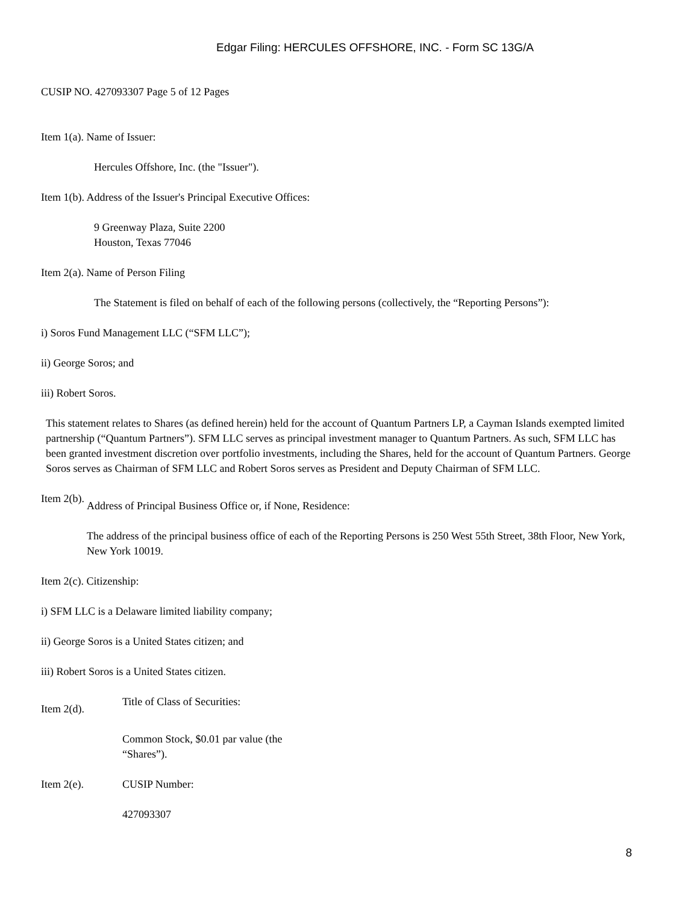Edgar Filing: HERCULES OFFSHORE, INC. - Form SC 13G/A
CUSIP NO. 427093307 Page 5 of 12 Pages
Item 1(a). Name of Issuer:
Hercules Offshore, Inc. (the "Issuer").
Item 1(b). Address of the Issuer's Principal Executive Offices:
9 Greenway Plaza, Suite 2200
Houston, Texas 77046
Item 2(a). Name of Person Filing
The Statement is filed on behalf of each of the following persons (collectively, the “Reporting Persons”):
i) Soros Fund Management LLC (“SFM LLC”);
ii) George Soros; and
iii) Robert Soros.
This statement relates to Shares (as defined herein) held for the account of Quantum Partners LP, a Cayman Islands exempted limited partnership (“Quantum Partners”). SFM LLC serves as principal investment manager to Quantum Partners. As such, SFM LLC has been granted investment discretion over portfolio investments, including the Shares, held for the account of Quantum Partners. George Soros serves as Chairman of SFM LLC and Robert Soros serves as President and Deputy Chairman of SFM LLC.
Item 2(b).
Address of Principal Business Office or, if None, Residence:
The address of the principal business office of each of the Reporting Persons is 250 West 55th Street, 38th Floor, New York, New York 10019.
Item 2(c). Citizenship:
i) SFM LLC is a Delaware limited liability company;
ii) George Soros is a United States citizen; and
iii) Robert Soros is a United States citizen.
Item 2(d).
Title of Class of Securities:
Common Stock, $0.01 par value (the
“Shares”).
Item 2(e). CUSIP Number:
427093307
8